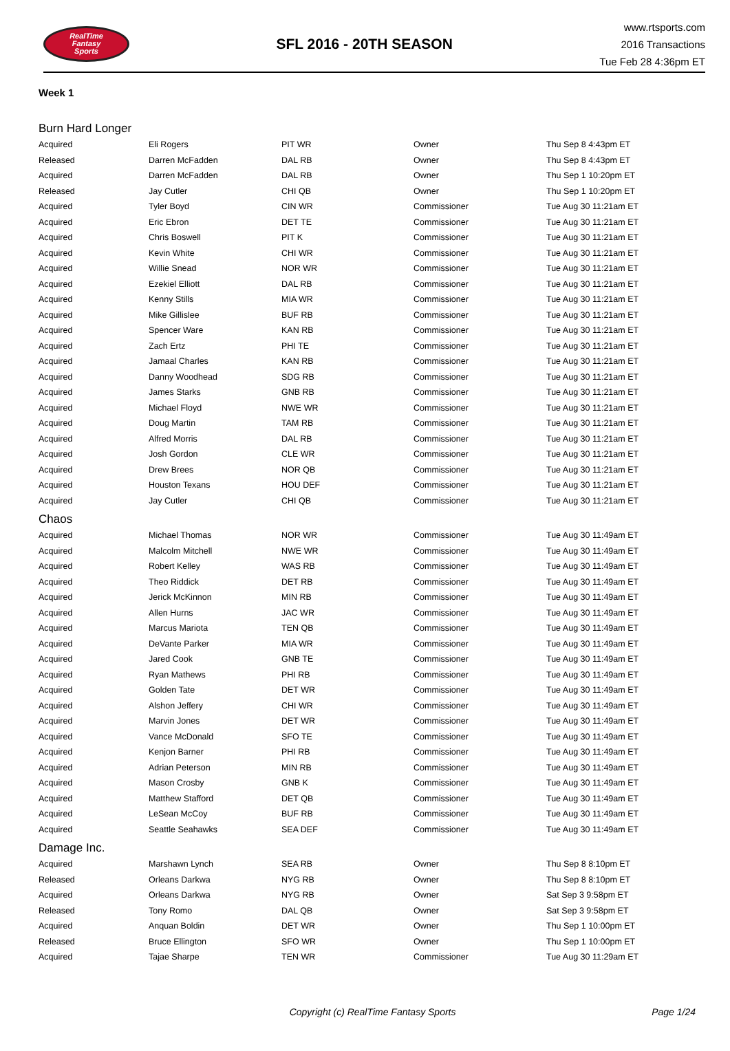RealTime
Fantasy
Sports
SFL 2016 - 20TH SEASON
www.rtsports.com
2016 Transactions
Tue Feb 28 4:36pm ET
Week 1
| Burn Hard Longer | | | | |
| Acquired | Eli Rogers | PIT WR | Owner | Thu Sep 8 4:43pm ET |
| Released | Darren McFadden | DAL RB | Owner | Thu Sep 8 4:43pm ET |
| Acquired | Darren McFadden | DAL RB | Owner | Thu Sep 1 10:20pm ET |
| Released | Jay Cutler | CHI QB | Owner | Thu Sep 1 10:20pm ET |
| Acquired | Tyler Boyd | CIN WR | Commissioner | Tue Aug 30 11:21am ET |
| Acquired | Eric Ebron | DET TE | Commissioner | Tue Aug 30 11:21am ET |
| Acquired | Chris Boswell | PIT K | Commissioner | Tue Aug 30 11:21am ET |
| Acquired | Kevin White | CHI WR | Commissioner | Tue Aug 30 11:21am ET |
| Acquired | Willie Snead | NOR WR | Commissioner | Tue Aug 30 11:21am ET |
| Acquired | Ezekiel Elliott | DAL RB | Commissioner | Tue Aug 30 11:21am ET |
| Acquired | Kenny Stills | MIA WR | Commissioner | Tue Aug 30 11:21am ET |
| Acquired | Mike Gillislee | BUF RB | Commissioner | Tue Aug 30 11:21am ET |
| Acquired | Spencer Ware | KAN RB | Commissioner | Tue Aug 30 11:21am ET |
| Acquired | Zach Ertz | PHI TE | Commissioner | Tue Aug 30 11:21am ET |
| Acquired | Jamaal Charles | KAN RB | Commissioner | Tue Aug 30 11:21am ET |
| Acquired | Danny Woodhead | SDG RB | Commissioner | Tue Aug 30 11:21am ET |
| Acquired | James Starks | GNB RB | Commissioner | Tue Aug 30 11:21am ET |
| Acquired | Michael Floyd | NWE WR | Commissioner | Tue Aug 30 11:21am ET |
| Acquired | Doug Martin | TAM RB | Commissioner | Tue Aug 30 11:21am ET |
| Acquired | Alfred Morris | DAL RB | Commissioner | Tue Aug 30 11:21am ET |
| Acquired | Josh Gordon | CLE WR | Commissioner | Tue Aug 30 11:21am ET |
| Acquired | Drew Brees | NOR QB | Commissioner | Tue Aug 30 11:21am ET |
| Acquired | Houston Texans | HOU DEF | Commissioner | Tue Aug 30 11:21am ET |
| Acquired | Jay Cutler | CHI QB | Commissioner | Tue Aug 30 11:21am ET |
| Chaos | | | | |
| Acquired | Michael Thomas | NOR WR | Commissioner | Tue Aug 30 11:49am ET |
| Acquired | Malcolm Mitchell | NWE WR | Commissioner | Tue Aug 30 11:49am ET |
| Acquired | Robert Kelley | WAS RB | Commissioner | Tue Aug 30 11:49am ET |
| Acquired | Theo Riddick | DET RB | Commissioner | Tue Aug 30 11:49am ET |
| Acquired | Jerick McKinnon | MIN RB | Commissioner | Tue Aug 30 11:49am ET |
| Acquired | Allen Hurns | JAC WR | Commissioner | Tue Aug 30 11:49am ET |
| Acquired | Marcus Mariota | TEN QB | Commissioner | Tue Aug 30 11:49am ET |
| Acquired | DeVante Parker | MIA WR | Commissioner | Tue Aug 30 11:49am ET |
| Acquired | Jared Cook | GNB TE | Commissioner | Tue Aug 30 11:49am ET |
| Acquired | Ryan Mathews | PHI RB | Commissioner | Tue Aug 30 11:49am ET |
| Acquired | Golden Tate | DET WR | Commissioner | Tue Aug 30 11:49am ET |
| Acquired | Alshon Jeffery | CHI WR | Commissioner | Tue Aug 30 11:49am ET |
| Acquired | Marvin Jones | DET WR | Commissioner | Tue Aug 30 11:49am ET |
| Acquired | Vance McDonald | SFO TE | Commissioner | Tue Aug 30 11:49am ET |
| Acquired | Kenjon Barner | PHI RB | Commissioner | Tue Aug 30 11:49am ET |
| Acquired | Adrian Peterson | MIN RB | Commissioner | Tue Aug 30 11:49am ET |
| Acquired | Mason Crosby | GNB K | Commissioner | Tue Aug 30 11:49am ET |
| Acquired | Matthew Stafford | DET QB | Commissioner | Tue Aug 30 11:49am ET |
| Acquired | LeSean McCoy | BUF RB | Commissioner | Tue Aug 30 11:49am ET |
| Acquired | Seattle Seahawks | SEA DEF | Commissioner | Tue Aug 30 11:49am ET |
| Damage Inc. | | | | |
| Acquired | Marshawn Lynch | SEA RB | Owner | Thu Sep 8 8:10pm ET |
| Released | Orleans Darkwa | NYG RB | Owner | Thu Sep 8 8:10pm ET |
| Acquired | Orleans Darkwa | NYG RB | Owner | Sat Sep 3 9:58pm ET |
| Released | Tony Romo | DAL QB | Owner | Sat Sep 3 9:58pm ET |
| Acquired | Anquan Boldin | DET WR | Owner | Thu Sep 1 10:00pm ET |
| Released | Bruce Ellington | SFO WR | Owner | Thu Sep 1 10:00pm ET |
| Acquired | Tajae Sharpe | TEN WR | Commissioner | Tue Aug 30 11:29am ET |
Copyright (c) RealTime Fantasy Sports
Page 1/24